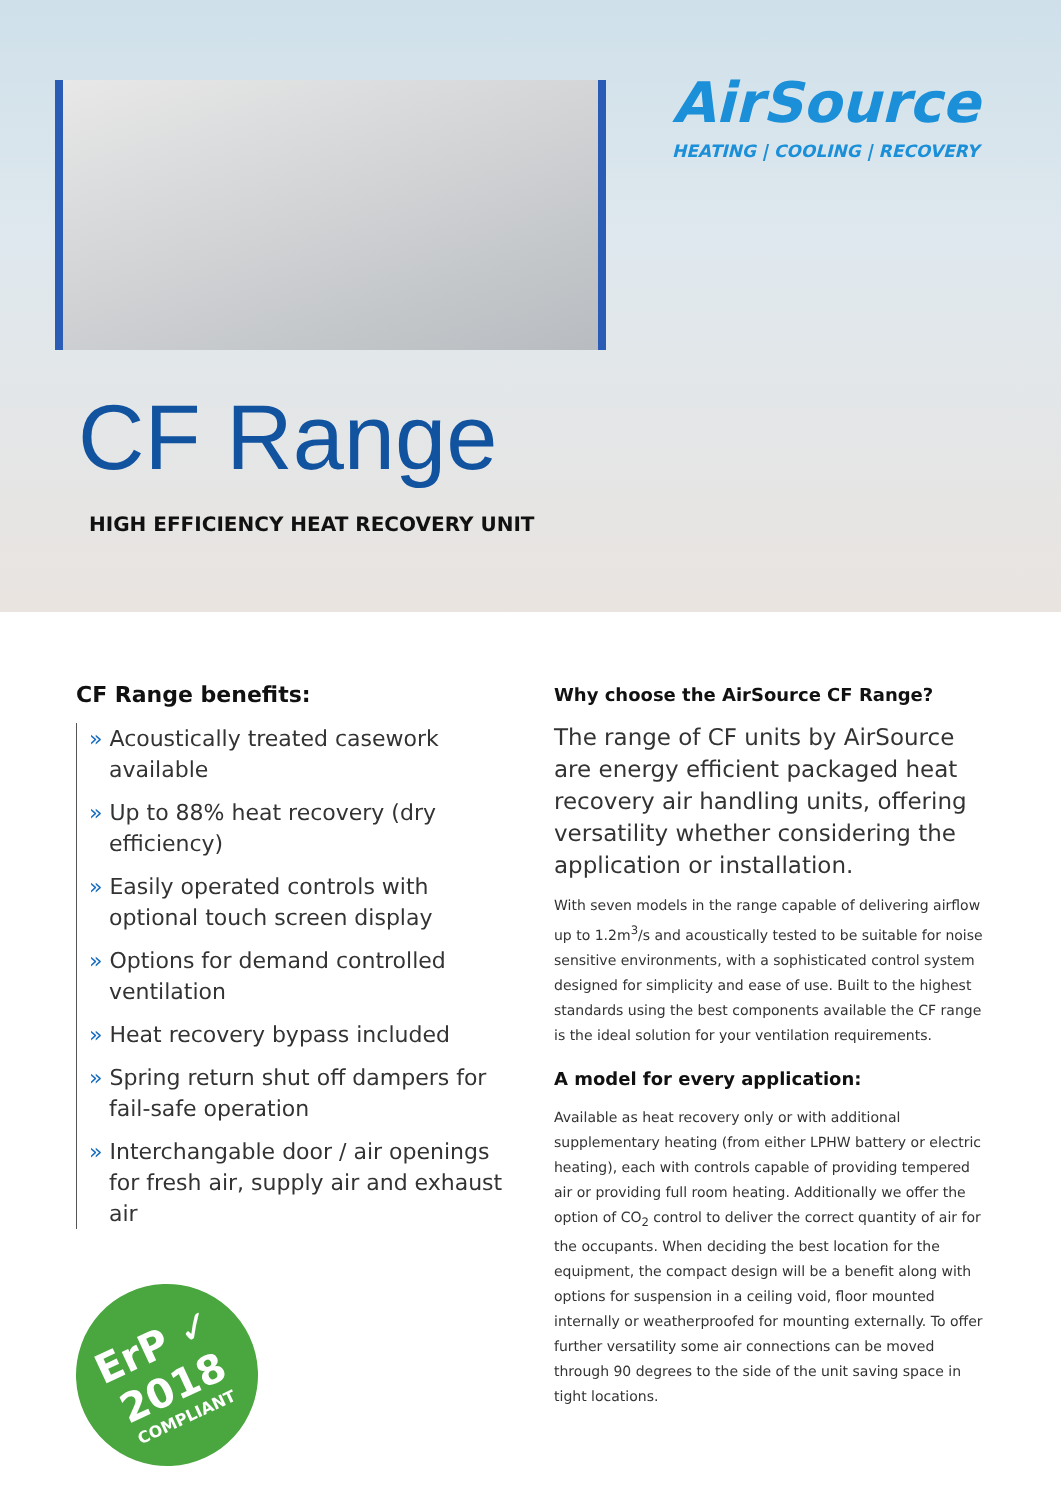AirSource
HEATING | COOLING | RECOVERY
CF Range
HIGH EFFICIENCY HEAT RECOVERY UNIT
CF Range benefits:
» Acoustically treated casework available
» Up to 88% heat recovery (dry efficiency)
» Easily operated controls with optional touch screen display
» Options for demand controlled ventilation
» Heat recovery bypass included
» Spring return shut off dampers for fail-safe operation
» Interchangable door / air openings for fresh air, supply air and exhaust air
ErP ✓
2018
COMPLIANT
Why choose the AirSource CF Range?
The range of CF units by AirSource are energy efficient packaged heat recovery air handling units, offering versatility whether considering the application or installation.
With seven models in the range capable of delivering airflow up to 1.2m<sup>3</sup>/s and acoustically tested to be suitable for noise sensitive environments, with a sophisticated control system designed for simplicity and ease of use. Built to the highest standards using the best components available the CF range is the ideal solution for your ventilation requirements.
A model for every application:
Available as heat recovery only or with additional supplementary heating (from either LPHW battery or electric heating), each with controls capable of providing tempered air or providing full room heating. Additionally we offer the option of CO<sub>2</sub> control to deliver the correct quantity of air for the occupants. When deciding the best location for the equipment, the compact design will be a benefit along with options for suspension in a ceiling void, floor mounted internally or weatherproofed for mounting externally. To offer further versatility some air connections can be moved through 90 degrees to the side of the unit saving space in tight locations.